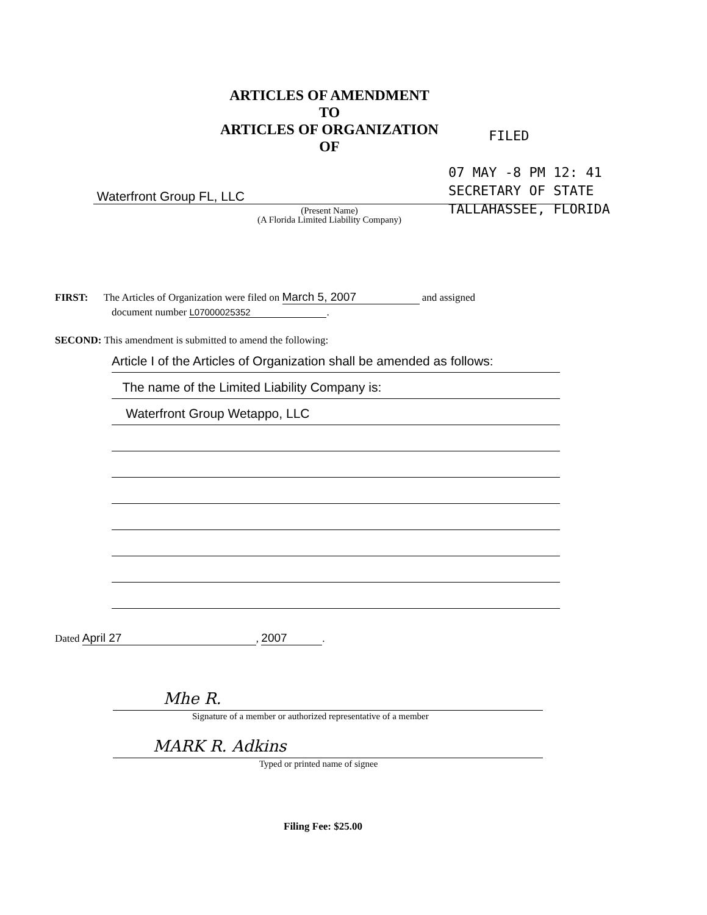ARTICLES OF AMENDMENT
TO
ARTICLES OF ORGANIZATION
OF
FILED
07 MAY -8 PM 12: 41
SECRETARY OF STATE
TALLAHASSEE, FLORIDA
Waterfront Group FL, LLC
(Present Name)
(A Florida Limited Liability Company)
FIRST: The Articles of Organization were filed on March 5, 2007 and assigned
document number L07000025352.
SECOND: This amendment is submitted to amend the following:
Article I of the Articles of Organization shall be amended as follows:
The name of the Limited Liability Company is:
Waterfront Group Wetappo, LLC
Dated April 27, 2007.
Mhe R.
Signature of a member or authorized representative of a member
MARK R. Adkins
Typed or printed name of signee
Filing Fee: $25.00